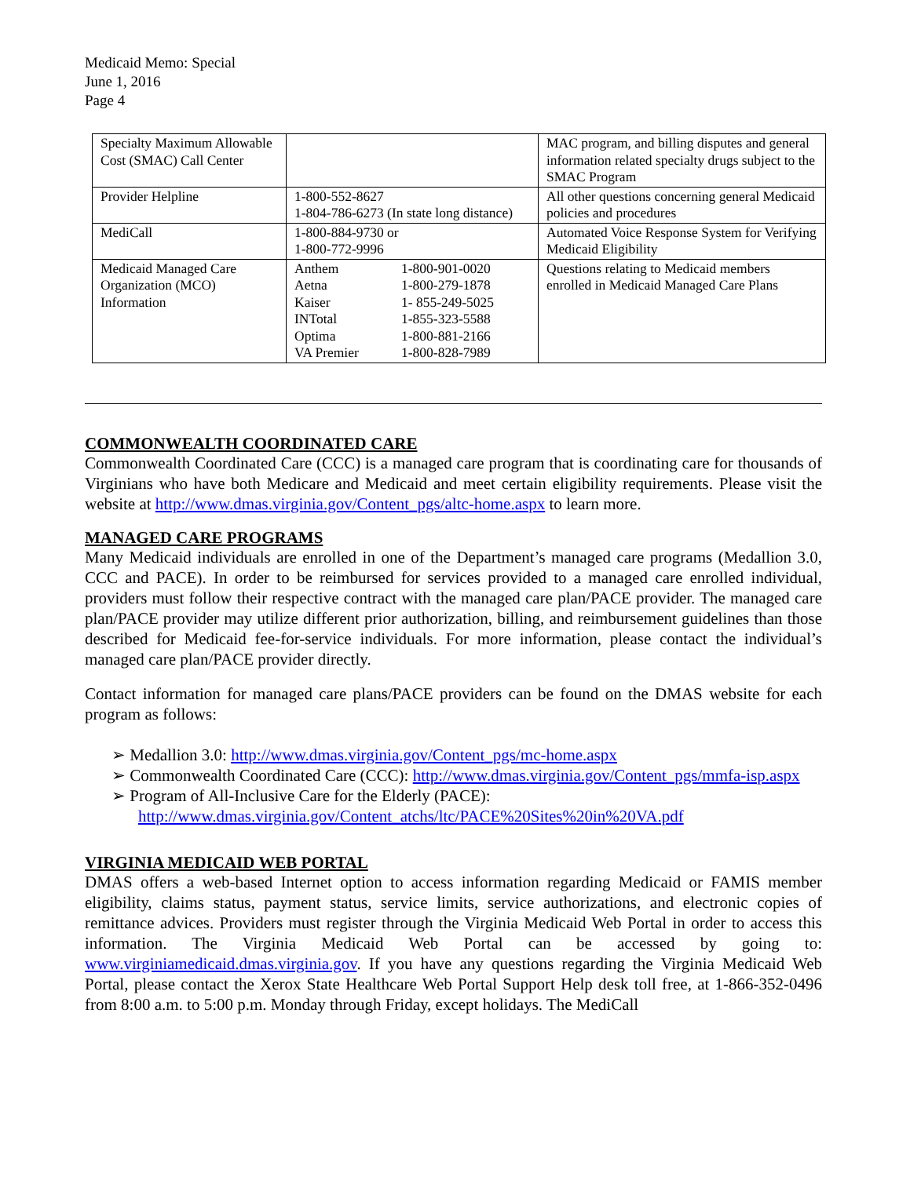Medicaid Memo: Special
June 1, 2016
Page 4
| Specialty Maximum Allowable Cost (SMAC) Call Center | | MAC program, and billing disputes and general information related specialty drugs subject to the SMAC Program |
| Provider Helpline | 1-800-552-8627 1-804-786-6273 (In state long distance) | All other questions concerning general Medicaid policies and procedures |
| MediCall | 1-800-884-9730 or 1-800-772-9996 | Automated Voice Response System for Verifying Medicaid Eligibility |
| Medicaid Managed Care Organization (MCO) Information | / Anthem / 1-800-901-0020 / / Aetna / 1-800-279-1878 / / Kaiser / 1- 855-249-5025 / / INTotal / 1-855-323-5588 / / Optima / 1-800-881-2166 / / VA Premier / 1-800-828-7989 / | Questions relating to Medicaid members enrolled in Medicaid Managed Care Plans |
COMMONWEALTH COORDINATED CARE
Commonwealth Coordinated Care (CCC) is a managed care program that is coordinating care for thousands of Virginians who have both Medicare and Medicaid and meet certain eligibility requirements. Please visit the website at http://www.dmas.virginia.gov/Content_pgs/altc-home.aspx to learn more.
MANAGED CARE PROGRAMS
Many Medicaid individuals are enrolled in one of the Department’s managed care programs (Medallion 3.0, CCC and PACE). In order to be reimbursed for services provided to a managed care enrolled individual, providers must follow their respective contract with the managed care plan/PACE provider. The managed care plan/PACE provider may utilize different prior authorization, billing, and reimbursement guidelines than those described for Medicaid fee-for-service individuals. For more information, please contact the individual’s managed care plan/PACE provider directly.
Contact information for managed care plans/PACE providers can be found on the DMAS website for each program as follows:
➢ Medallion 3.0: http://www.dmas.virginia.gov/Content_pgs/mc-home.aspx
➢ Commonwealth Coordinated Care (CCC): http://www.dmas.virginia.gov/Content_pgs/mmfa-isp.aspx
➢ Program of All-Inclusive Care for the Elderly (PACE):
http://www.dmas.virginia.gov/Content_atchs/ltc/PACE%20Sites%20in%20VA.pdf
VIRGINIA MEDICAID WEB PORTAL
DMAS offers a web-based Internet option to access information regarding Medicaid or FAMIS member eligibility, claims status, payment status, service limits, service authorizations, and electronic copies of remittance advices. Providers must register through the Virginia Medicaid Web Portal in order to access this information. The Virginia Medicaid Web Portal can be accessed by going to: www.virginiamedicaid.dmas.virginia.gov. If you have any questions regarding the Virginia Medicaid Web Portal, please contact the Xerox State Healthcare Web Portal Support Help desk toll free, at 1-866-352-0496 from 8:00 a.m. to 5:00 p.m. Monday through Friday, except holidays. The MediCall